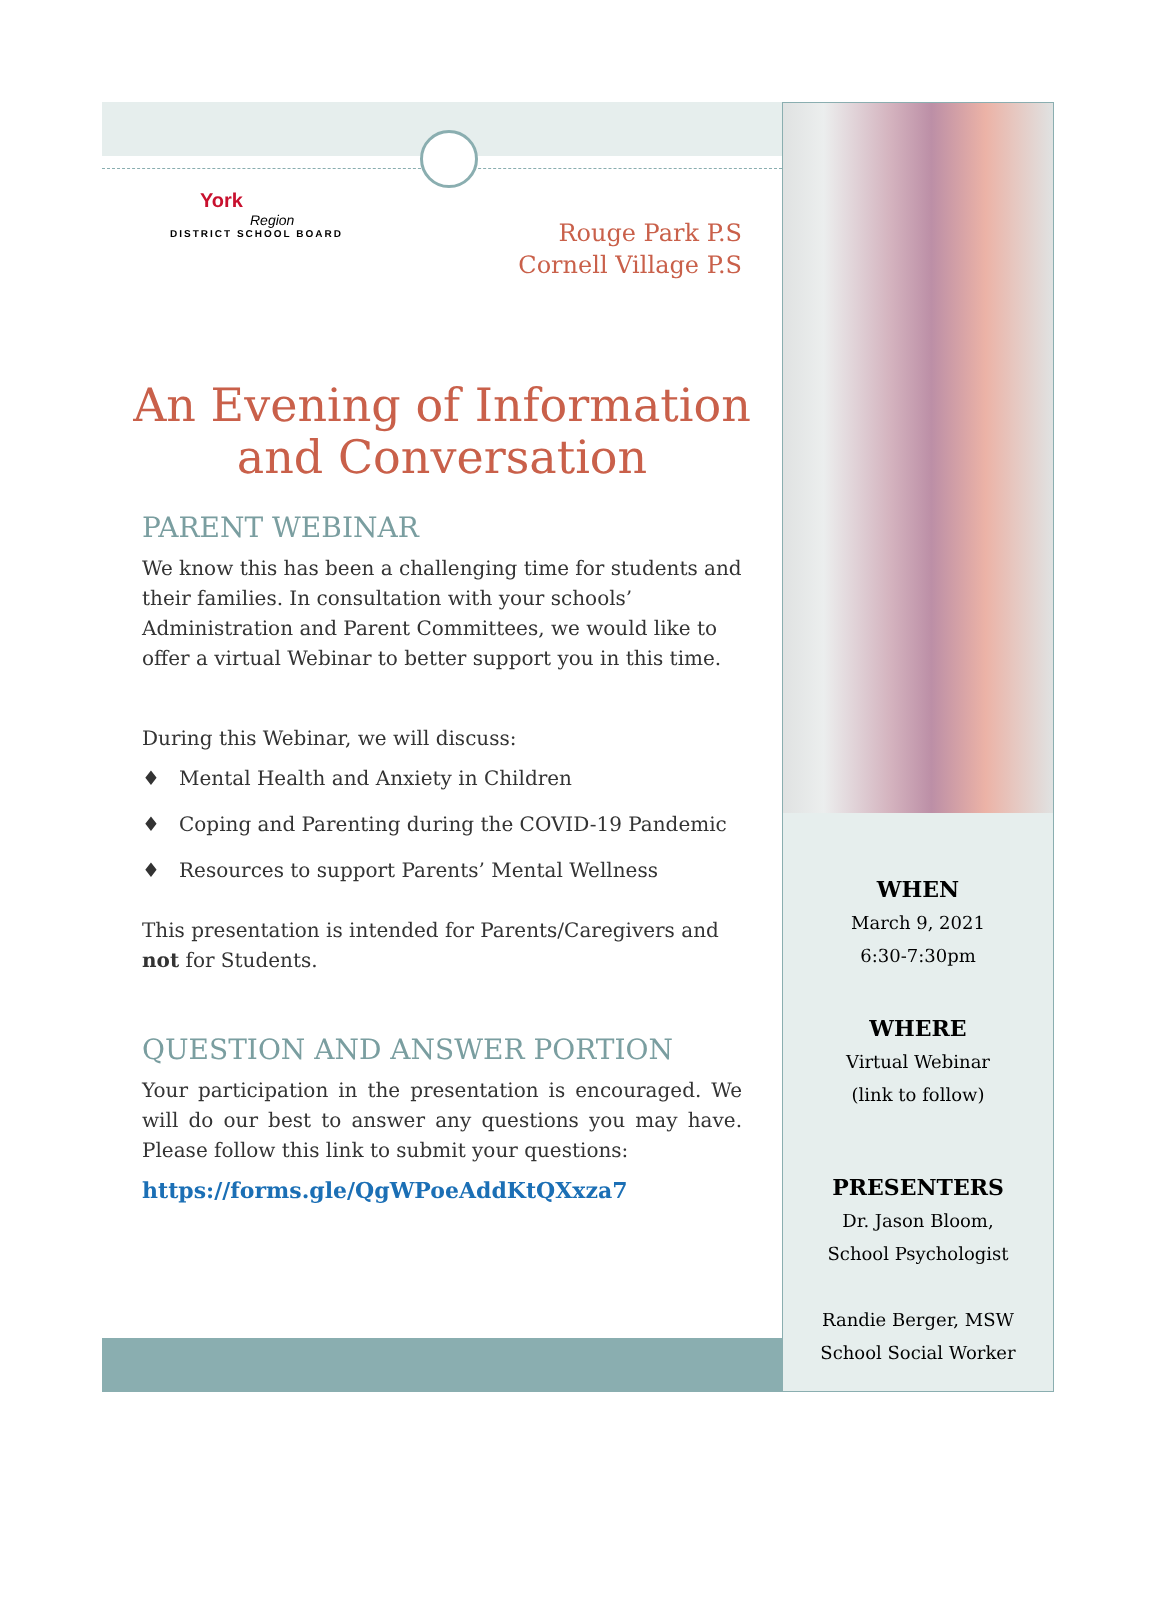York
Region
DISTRICT SCHOOL BOARD
Rouge Park P.S
Cornell Village P.S
An Evening of Information
and Conversation
PARENT WEBINAR
We know this has been a challenging time for students and their families. In consultation with your schools’ Administration and Parent Committees, we would like to offer a virtual Webinar to better support you in this time.
During this Webinar, we will discuss:
♦ Mental Health and Anxiety in Children
♦ Coping and Parenting during the COVID-19 Pandemic
♦ Resources to support Parents’ Mental Wellness
This presentation is intended for Parents/Caregivers and not for Students.
QUESTION AND ANSWER PORTION
Your participation in the presentation is encouraged. We will do our best to answer any questions you may have. Please follow this link to submit your questions:
https://forms.gle/QgWPoeAddKtQXxza7
WHEN
March 9, 2021
6:30-7:30pm
WHERE
Virtual Webinar
(link to follow)
PRESENTERS
Dr. Jason Bloom,
School Psychologist
Randie Berger, MSW
School Social Worker